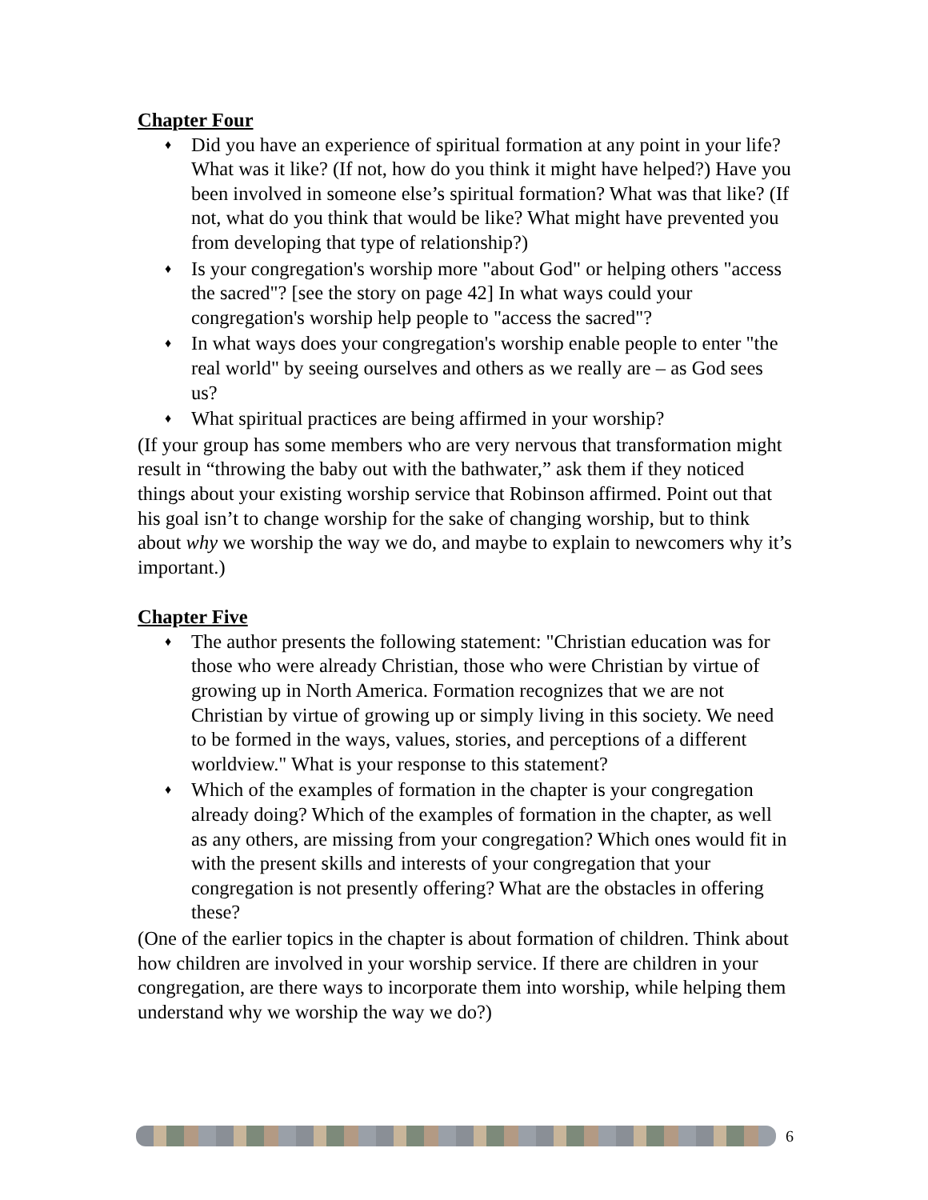Chapter Four
♦ Did you have an experience of spiritual formation at any point in your life? What was it like? (If not, how do you think it might have helped?) Have you been involved in someone else’s spiritual formation? What was that like? (If not, what do you think that would be like? What might have prevented you from developing that type of relationship?)
♦ Is your congregation's worship more "about God" or helping others "access the sacred"? [see the story on page 42] In what ways could your congregation's worship help people to "access the sacred"?
♦ In what ways does your congregation's worship enable people to enter "the real world" by seeing ourselves and others as we really are – as God sees us?
♦ What spiritual practices are being affirmed in your worship?
(If your group has some members who are very nervous that transformation might result in “throwing the baby out with the bathwater,” ask them if they noticed things about your existing worship service that Robinson affirmed. Point out that his goal isn’t to change worship for the sake of changing worship, but to think about why we worship the way we do, and maybe to explain to newcomers why it’s important.)
Chapter Five
♦ The author presents the following statement: "Christian education was for those who were already Christian, those who were Christian by virtue of growing up in North America. Formation recognizes that we are not Christian by virtue of growing up or simply living in this society. We need to be formed in the ways, values, stories, and perceptions of a different worldview." What is your response to this statement?
♦ Which of the examples of formation in the chapter is your congregation already doing? Which of the examples of formation in the chapter, as well as any others, are missing from your congregation? Which ones would fit in with the present skills and interests of your congregation that your congregation is not presently offering? What are the obstacles in offering these?
(One of the earlier topics in the chapter is about formation of children. Think about how children are involved in your worship service. If there are children in your congregation, are there ways to incorporate them into worship, while helping them understand why we worship the way we do?)
6